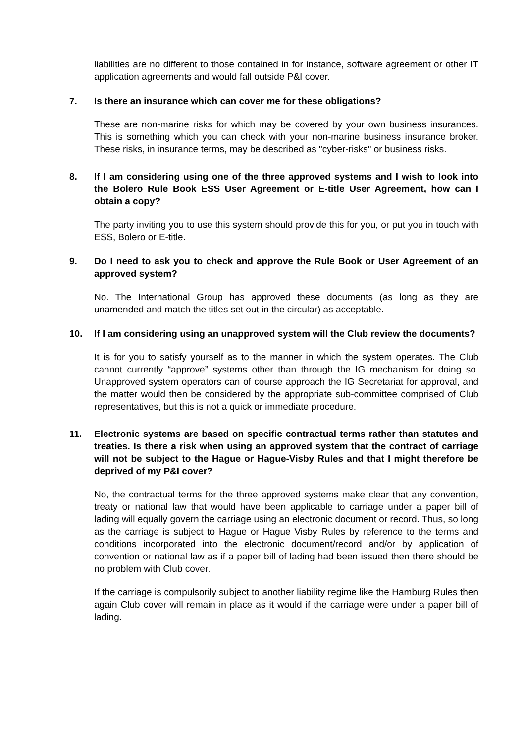liabilities are no different to those contained in for instance, software agreement or other IT application agreements and would fall outside P&I cover.
7. Is there an insurance which can cover me for these obligations?
These are non-marine risks for which may be covered by your own business insurances. This is something which you can check with your non-marine business insurance broker. These risks, in insurance terms, may be described as "cyber-risks" or business risks.
8. If I am considering using one of the three approved systems and I wish to look into the Bolero Rule Book ESS User Agreement or E-title User Agreement, how can I obtain a copy?
The party inviting you to use this system should provide this for you, or put you in touch with ESS, Bolero or E-title.
9. Do I need to ask you to check and approve the Rule Book or User Agreement of an approved system?
No. The International Group has approved these documents (as long as they are unamended and match the titles set out in the circular) as acceptable.
10. If I am considering using an unapproved system will the Club review the documents?
It is for you to satisfy yourself as to the manner in which the system operates. The Club cannot currently “approve” systems other than through the IG mechanism for doing so. Unapproved system operators can of course approach the IG Secretariat for approval, and the matter would then be considered by the appropriate sub-committee comprised of Club representatives, but this is not a quick or immediate procedure.
11. Electronic systems are based on specific contractual terms rather than statutes and treaties. Is there a risk when using an approved system that the contract of carriage will not be subject to the Hague or Hague-Visby Rules and that I might therefore be deprived of my P&I cover?
No, the contractual terms for the three approved systems make clear that any convention, treaty or national law that would have been applicable to carriage under a paper bill of lading will equally govern the carriage using an electronic document or record. Thus, so long as the carriage is subject to Hague or Hague Visby Rules by reference to the terms and conditions incorporated into the electronic document/record and/or by application of convention or national law as if a paper bill of lading had been issued then there should be no problem with Club cover.
If the carriage is compulsorily subject to another liability regime like the Hamburg Rules then again Club cover will remain in place as it would if the carriage were under a paper bill of lading.